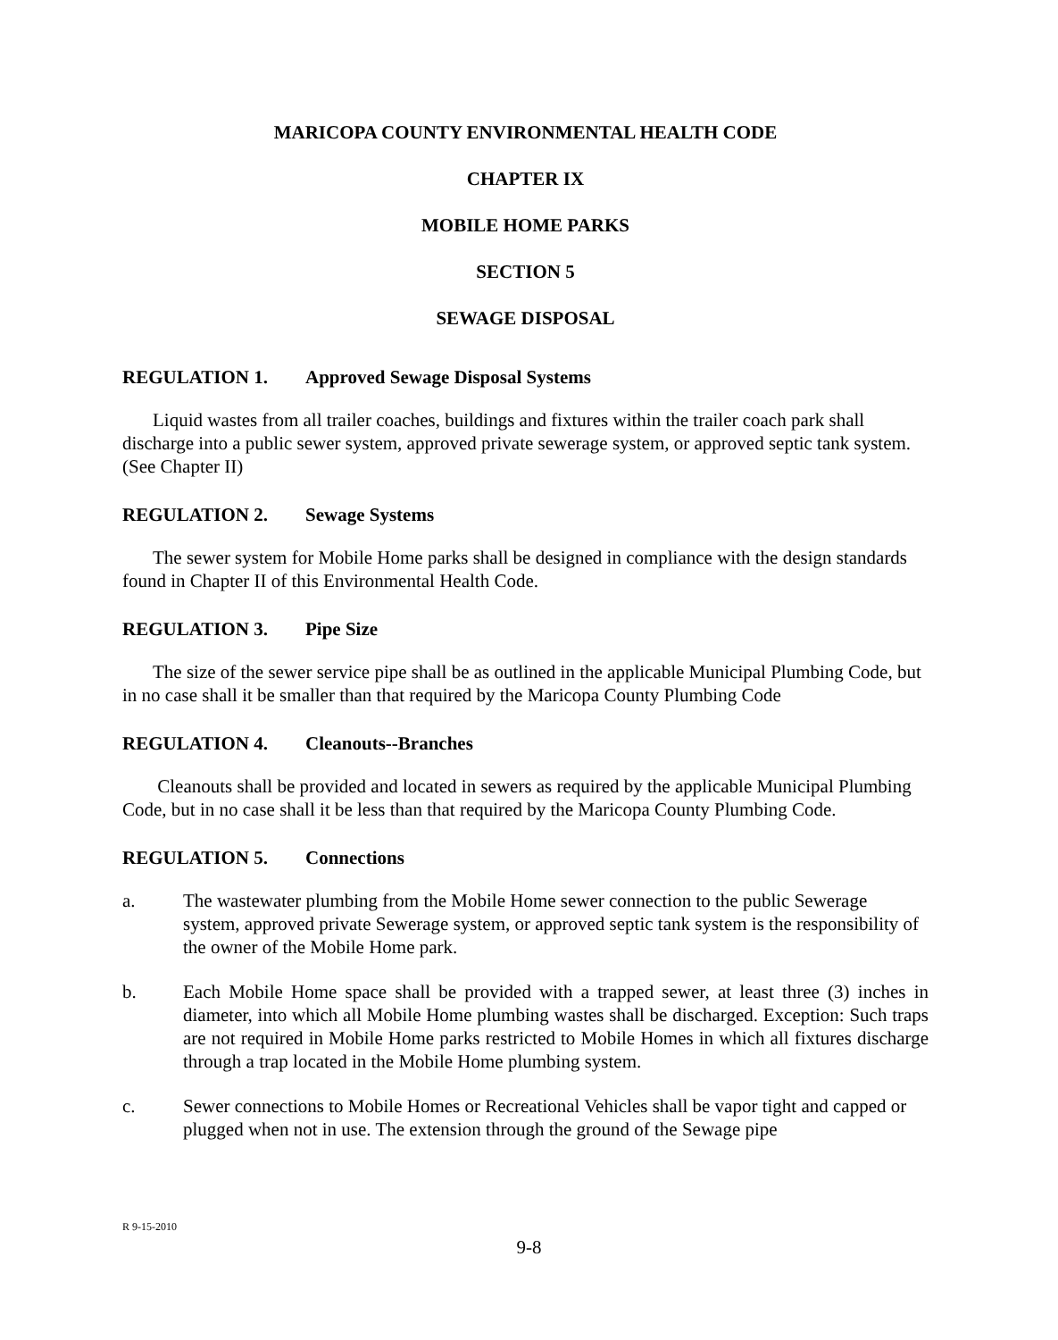MARICOPA COUNTY ENVIRONMENTAL HEALTH CODE
CHAPTER IX
MOBILE HOME PARKS
SECTION 5
SEWAGE DISPOSAL
REGULATION 1. Approved Sewage Disposal Systems
Liquid wastes from all trailer coaches, buildings and fixtures within the trailer coach park shall discharge into a public sewer system, approved private sewerage system, or approved septic tank system. (See Chapter II)
REGULATION 2. Sewage Systems
The sewer system for Mobile Home parks shall be designed in compliance with the design standards found in Chapter II of this Environmental Health Code.
REGULATION 3. Pipe Size
The size of the sewer service pipe shall be as outlined in the applicable Municipal Plumbing Code, but in no case shall it be smaller than that required by the Maricopa County Plumbing Code
REGULATION 4. Cleanouts--Branches
Cleanouts shall be provided and located in sewers as required by the applicable Municipal Plumbing Code, but in no case shall it be less than that required by the Maricopa County Plumbing Code.
REGULATION 5. Connections
a. The wastewater plumbing from the Mobile Home sewer connection to the public Sewerage system, approved private Sewerage system, or approved septic tank system is the responsibility of the owner of the Mobile Home park.
b. Each Mobile Home space shall be provided with a trapped sewer, at least three (3) inches in diameter, into which all Mobile Home plumbing wastes shall be discharged. Exception: Such traps are not required in Mobile Home parks restricted to Mobile Homes in which all fixtures discharge through a trap located in the Mobile Home plumbing system.
c. Sewer connections to Mobile Homes or Recreational Vehicles shall be vapor tight and capped or plugged when not in use. The extension through the ground of the Sewage pipe
R 9-15-2010
9-8